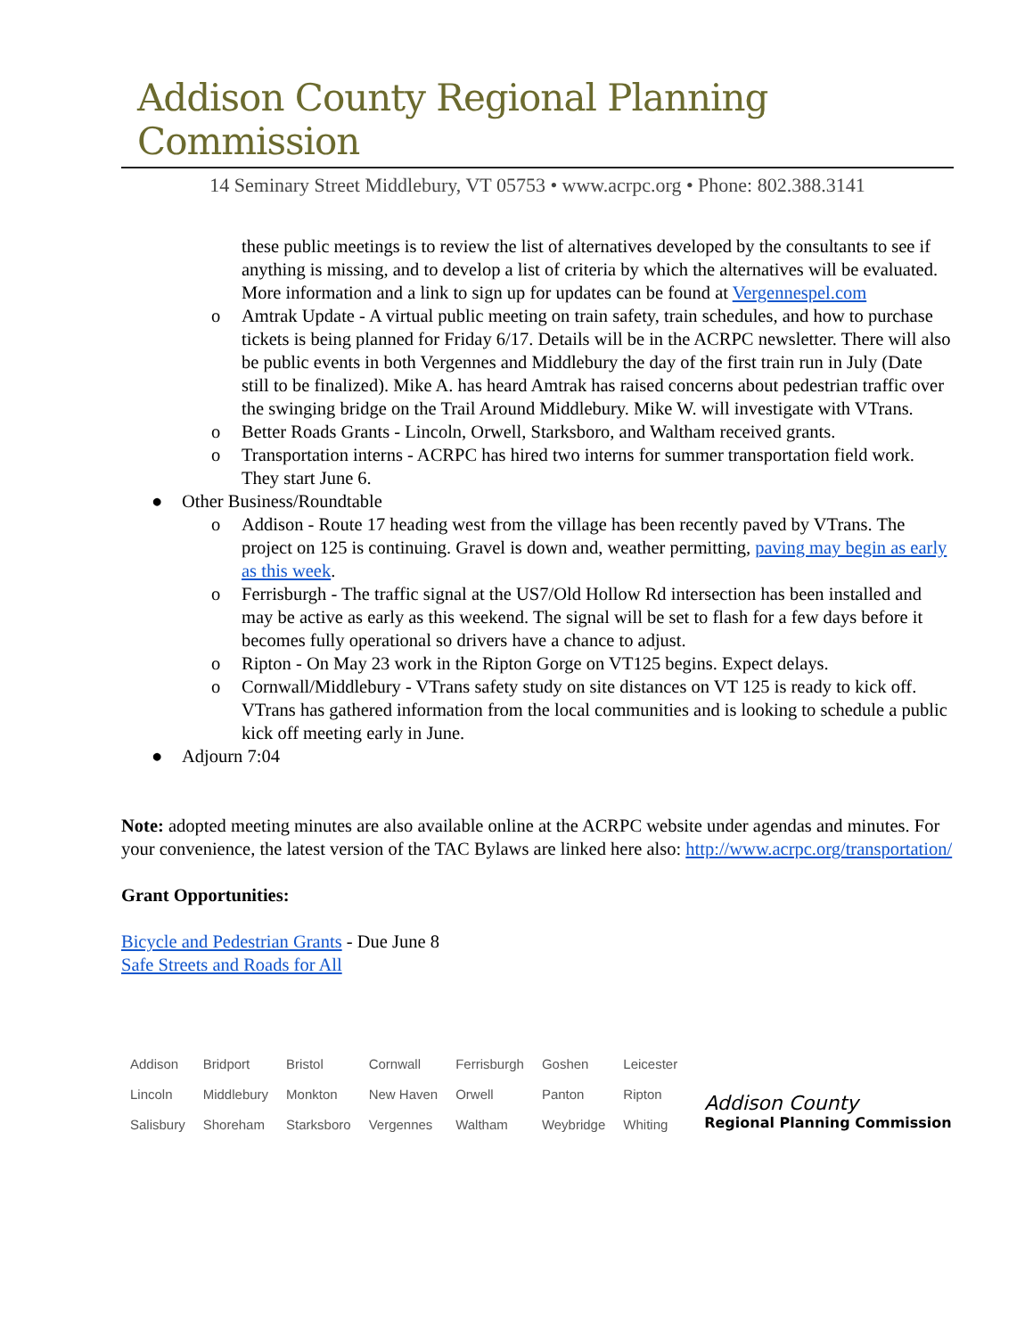Addison County Regional Planning Commission
14 Seminary Street Middlebury, VT 05753 • www.acrpc.org • Phone: 802.388.3141
these public meetings is to review the list of alternatives developed by the consultants to see if anything is missing, and to develop a list of criteria by which the alternatives will be evaluated. More information and a link to sign up for updates can be found at Vergennespel.com
o Amtrak Update - A virtual public meeting on train safety, train schedules, and how to purchase tickets is being planned for Friday 6/17. Details will be in the ACRPC newsletter. There will also be public events in both Vergennes and Middlebury the day of the first train run in July (Date still to be finalized). Mike A. has heard Amtrak has raised concerns about pedestrian traffic over the swinging bridge on the Trail Around Middlebury. Mike W. will investigate with VTrans.
o Better Roads Grants - Lincoln, Orwell, Starksboro, and Waltham received grants.
o Transportation interns - ACRPC has hired two interns for summer transportation field work. They start June 6.
● Other Business/Roundtable
o Addison - Route 17 heading west from the village has been recently paved by VTrans. The project on 125 is continuing. Gravel is down and, weather permitting, paving may begin as early as this week.
o Ferrisburgh - The traffic signal at the US7/Old Hollow Rd intersection has been installed and may be active as early as this weekend. The signal will be set to flash for a few days before it becomes fully operational so drivers have a chance to adjust.
o Ripton - On May 23 work in the Ripton Gorge on VT125 begins. Expect delays.
o Cornwall/Middlebury - VTrans safety study on site distances on VT 125 is ready to kick off. VTrans has gathered information from the local communities and is looking to schedule a public kick off meeting early in June.
● Adjourn 7:04
Note: adopted meeting minutes are also available online at the ACRPC website under agendas and minutes. For your convenience, the latest version of the TAC Bylaws are linked here also: http://www.acrpc.org/transportation/
Grant Opportunities:
Bicycle and Pedestrian Grants - Due June 8
Safe Streets and Roads for All
| Addison | Bridport | Bristol | Cornwall | Ferrisburgh | Goshen | Leicester |
| Lincoln | Middlebury | Monkton | New Haven | Orwell | Panton | Ripton |
| Salisbury | Shoreham | Starksboro | Vergennes | Waltham | Weybridge | Whiting |
Addison County
Regional Planning Commission